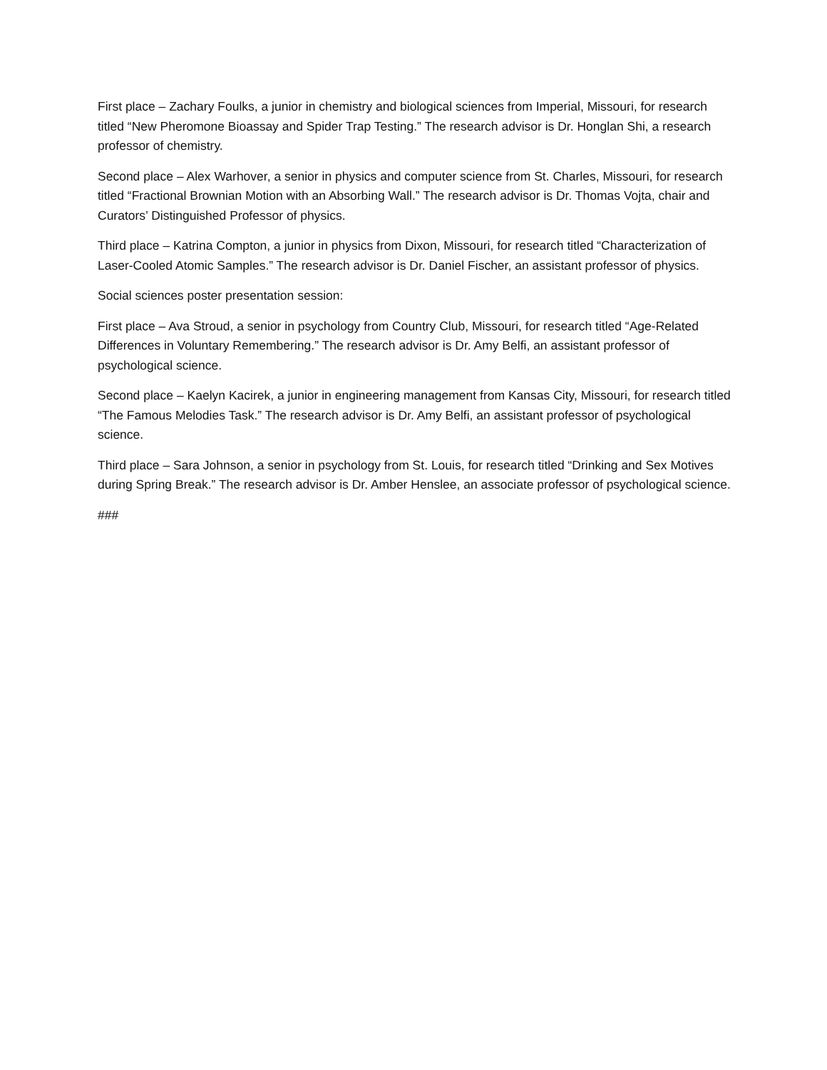First place – Zachary Foulks, a junior in chemistry and biological sciences from Imperial, Missouri, for research titled “New Pheromone Bioassay and Spider Trap Testing.” The research advisor is Dr. Honglan Shi, a research professor of chemistry.
Second place – Alex Warhover, a senior in physics and computer science from St. Charles, Missouri, for research titled “Fractional Brownian Motion with an Absorbing Wall.” The research advisor is Dr. Thomas Vojta, chair and Curators’ Distinguished Professor of physics.
Third place – Katrina Compton, a junior in physics from Dixon, Missouri, for research titled “Characterization of Laser-Cooled Atomic Samples.” The research advisor is Dr. Daniel Fischer, an assistant professor of physics.
Social sciences poster presentation session:
First place – Ava Stroud, a senior in psychology from Country Club, Missouri, for research titled “Age-Related Differences in Voluntary Remembering.” The research advisor is Dr. Amy Belfi, an assistant professor of psychological science.
Second place – Kaelyn Kacirek, a junior in engineering management from Kansas City, Missouri, for research titled “The Famous Melodies Task.” The research advisor is Dr. Amy Belfi, an assistant professor of psychological science.
Third place – Sara Johnson, a senior in psychology from St. Louis, for research titled “Drinking and Sex Motives during Spring Break.” The research advisor is Dr. Amber Henslee, an associate professor of psychological science.
###